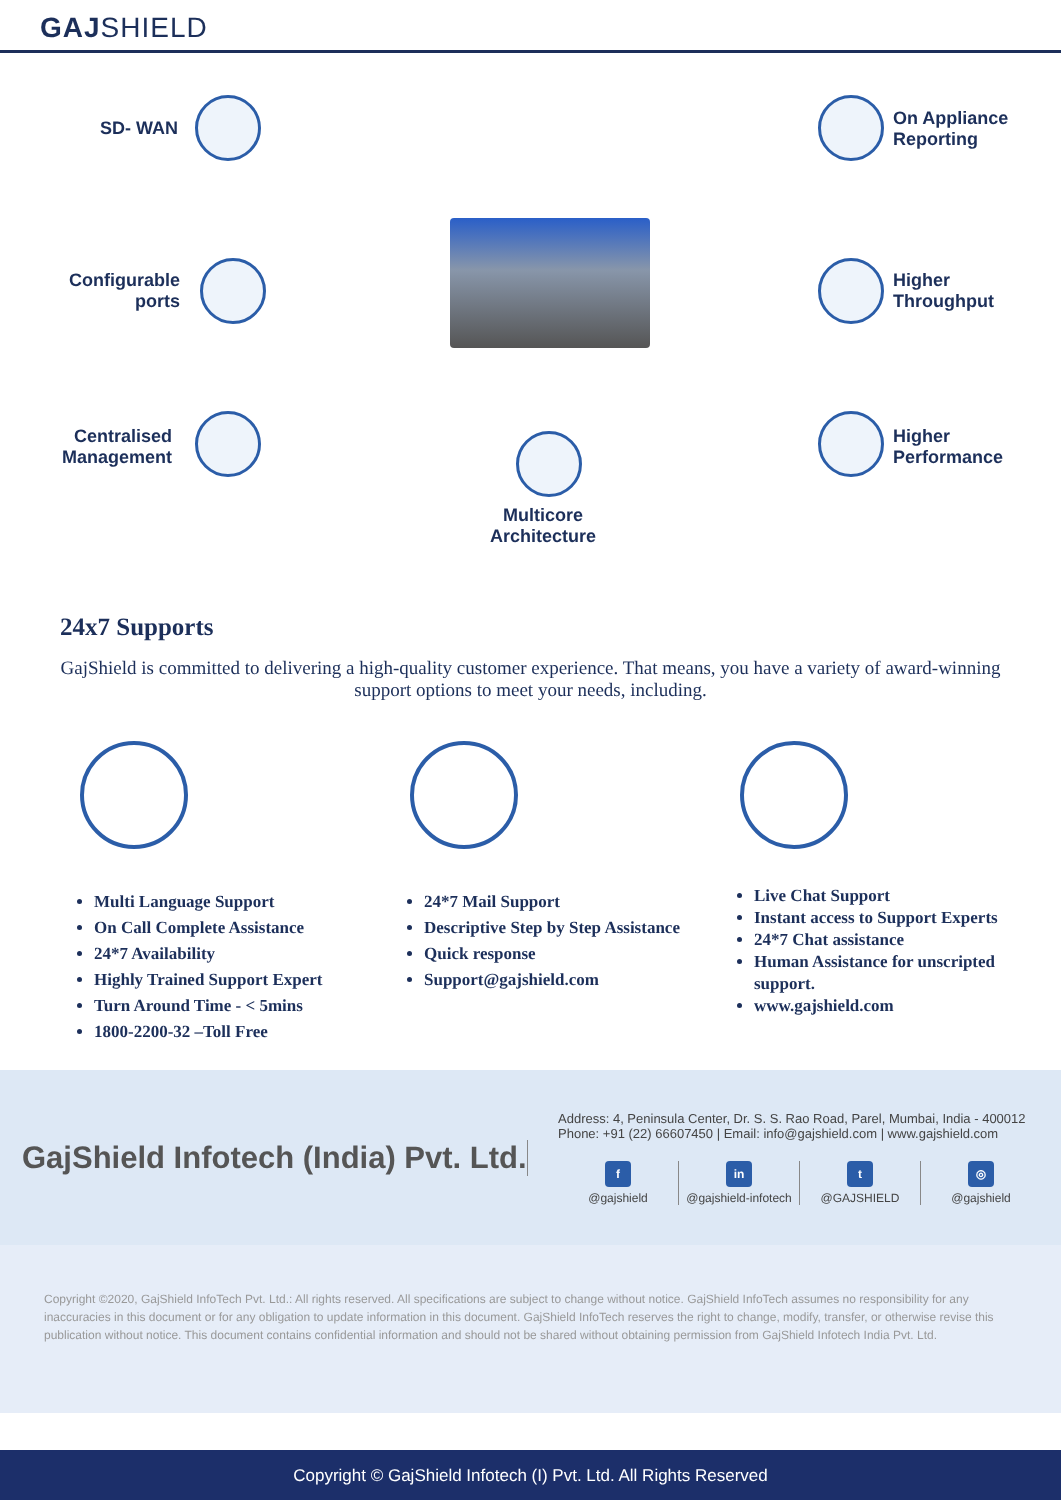GAJSHIELD
SD- WAN
On Appliance
Reporting
Configurable
ports
Higher
Throughput
Centralised
Management
Higher
Performance
Multicore
Architecture
24x7 Supports
GajShield is committed to delivering a high-quality customer experience. That means, you have a variety of award-winning support options to meet your needs, including.
Multi Language Support
On Call Complete Assistance
24*7 Availability
Highly Trained Support Expert
Turn Around Time - < 5mins
1800-2200-32 –Toll Free
24*7 Mail Support
Descriptive Step by Step Assistance
Quick response
Support@gajshield.com
Live Chat Support
Instant access to Support Experts
24*7 Chat assistance
Human Assistance for unscripted support.
www.gajshield.com
GajShield Infotech (India) Pvt. Ltd.
Address: 4, Peninsula Center, Dr. S. S. Rao Road, Parel, Mumbai, India - 400012
Phone: +91 (22) 66607450 | Email: info@gajshield.com | www.gajshield.com
f
@gajshield
in
@gajshield-infotech
t
@GAJSHIELD
◎
@gajshield
Copyright ©2020, GajShield InfoTech Pvt. Ltd.: All rights reserved. All specifications are subject to change without notice. GajShield InfoTech assumes no responsibility for any inaccuracies in this document or for any obligation to update information in this document. GajShield InfoTech reserves the right to change, modify, transfer, or otherwise revise this publication without notice. This document contains confidential information and should not be shared without obtaining permission from GajShield Infotech India Pvt. Ltd.
Copyright © GajShield Infotech (I) Pvt. Ltd. All Rights Reserved